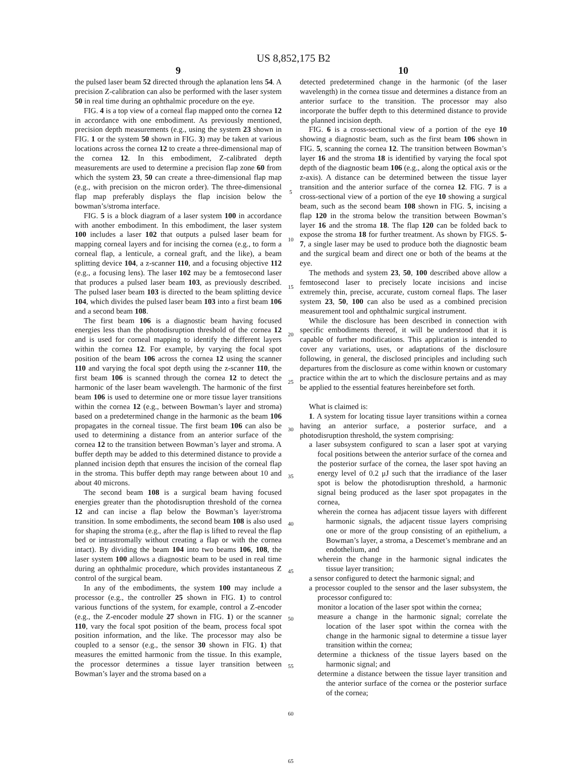US 8,852,175 B2
9
the pulsed laser beam 52 directed through the aplanation lens 54. A precision Z-calibration can also be performed with the laser system 50 in real time during an ophthalmic procedure on the eye.
FIG. 4 is a top view of a corneal flap mapped onto the cornea 12 in accordance with one embodiment. As previously mentioned, precision depth measurements (e.g., using the system 23 shown in FIG. 1 or the system 50 shown in FIG. 3) may be taken at various locations across the cornea 12 to create a three-dimensional map of the cornea 12. In this embodiment, Z-calibrated depth measurements are used to determine a precision flap zone 60 from which the system 23, 50 can create a three-dimensional flap map (e.g., with precision on the micron order). The three-dimensional flap map preferably displays the flap incision below the bowman’s/stroma interface.
FIG. 5 is a block diagram of a laser system 100 in accordance with another embodiment. In this embodiment, the laser system 100 includes a laser 102 that outputs a pulsed laser beam for mapping corneal layers and for incising the cornea (e.g., to form a corneal flap, a lenticule, a corneal graft, and the like), a beam splitting device 104, a z-scanner 110, and a focusing objective 112 (e.g., a focusing lens). The laser 102 may be a femtosecond laser that produces a pulsed laser beam 103, as previously described. The pulsed laser beam 103 is directed to the beam splitting device 104, which divides the pulsed laser beam 103 into a first beam 106 and a second beam 108.
The first beam 106 is a diagnostic beam having focused energies less than the photodisruption threshold of the cornea 12 and is used for corneal mapping to identify the different layers within the cornea 12. For example, by varying the focal spot position of the beam 106 across the cornea 12 using the scanner 110 and varying the focal spot depth using the z-scanner 110, the first beam 106 is scanned through the cornea 12 to detect the harmonic of the laser beam wavelength. The harmonic of the first beam 106 is used to determine one or more tissue layer transitions within the cornea 12 (e.g., between Bowman’s layer and stroma) based on a predetermined change in the harmonic as the beam 106 propagates in the corneal tissue. The first beam 106 can also be used to determining a distance from an anterior surface of the cornea 12 to the transition between Bowman’s layer and stroma. A buffer depth may be added to this determined distance to provide a planned incision depth that ensures the incision of the corneal flap in the stroma. This buffer depth may range between about 10 and about 40 microns.
The second beam 108 is a surgical beam having focused energies greater than the photodisruption threshold of the cornea 12 and can incise a flap below the Bowman’s layer/stroma transition. In some embodiments, the second beam 108 is also used for shaping the stroma (e.g., after the flap is lifted to reveal the flap bed or intrastromally without creating a flap or with the cornea intact). By dividing the beam 104 into two beams 106, 108, the laser system 100 allows a diagnostic beam to be used in real time during an ophthalmic procedure, which provides instantaneous Z control of the surgical beam.
In any of the embodiments, the system 100 may include a processor (e.g., the controller 25 shown in FIG. 1) to control various functions of the system, for example, control a Z-encoder (e.g., the Z-encoder module 27 shown in FIG. 1) or the scanner 110, vary the focal spot position of the beam, process focal spot position information, and the like. The processor may also be coupled to a sensor (e.g., the sensor 30 shown in FIG. 1) that measures the emitted harmonic from the tissue. In this example, the processor determines a tissue layer transition between Bowman’s layer and the stroma based on a
5
10
15
20
25
30
35
40
45
50
55
60
65
10
detected predetermined change in the harmonic (of the laser wavelength) in the cornea tissue and determines a distance from an anterior surface to the transition. The processor may also incorporate the buffer depth to this determined distance to provide the planned incision depth.
FIG. 6 is a cross-sectional view of a portion of the eye 10 showing a diagnostic beam, such as the first beam 106 shown in FIG. 5, scanning the cornea 12. The transition between Bowman’s layer 16 and the stroma 18 is identified by varying the focal spot depth of the diagnostic beam 106 (e.g., along the optical axis or the z-axis). A distance can be determined between the tissue layer transition and the anterior surface of the cornea 12. FIG. 7 is a cross-sectional view of a portion of the eye 10 showing a surgical beam, such as the second beam 108 shown in FIG. 5, incising a flap 120 in the stroma below the transition between Bowman’s layer 16 and the stroma 18. The flap 120 can be folded back to expose the stroma 18 for further treatment. As shown by FIGS. 5-7, a single laser may be used to produce both the diagnostic beam and the surgical beam and direct one or both of the beams at the eye.
The methods and system 23, 50, 100 described above allow a femtosecond laser to precisely locate incisions and incise extremely thin, precise, accurate, custom corneal flaps. The laser system 23, 50, 100 can also be used as a combined precision measurement tool and ophthalmic surgical instrument.
While the disclosure has been described in connection with specific embodiments thereof, it will be understood that it is capable of further modifications. This application is intended to cover any variations, uses, or adaptations of the disclosure following, in general, the disclosed principles and including such departures from the disclosure as come within known or customary practice within the art to which the disclosure pertains and as may be applied to the essential features hereinbefore set forth.
What is claimed is:
1. A system for locating tissue layer transitions within a cornea having an anterior surface, a posterior surface, and a photodisruption threshold, the system comprising:
a laser subsystem configured to scan a laser spot at varying focal positions between the anterior surface of the cornea and the posterior surface of the cornea, the laser spot having an energy level of 0.2 μJ such that the irradiance of the laser spot is below the photodisruption threshold, a harmonic signal being produced as the laser spot propagates in the cornea,
wherein the cornea has adjacent tissue layers with different harmonic signals, the adjacent tissue layers comprising one or more of the group consisting of an epithelium, a Bowman’s layer, a stroma, a Descemet’s membrane and an endothelium, and
wherein the change in the harmonic signal indicates the tissue layer transition;
a sensor configured to detect the harmonic signal; and
a processor coupled to the sensor and the laser subsystem, the processor configured to:
monitor a location of the laser spot within the cornea;
measure a change in the harmonic signal; correlate the location of the laser spot within the cornea with the change in the harmonic signal to determine a tissue layer transition within the cornea;
determine a thickness of the tissue layers based on the harmonic signal; and
determine a distance between the tissue layer transition and the anterior surface of the cornea or the posterior surface of the cornea;